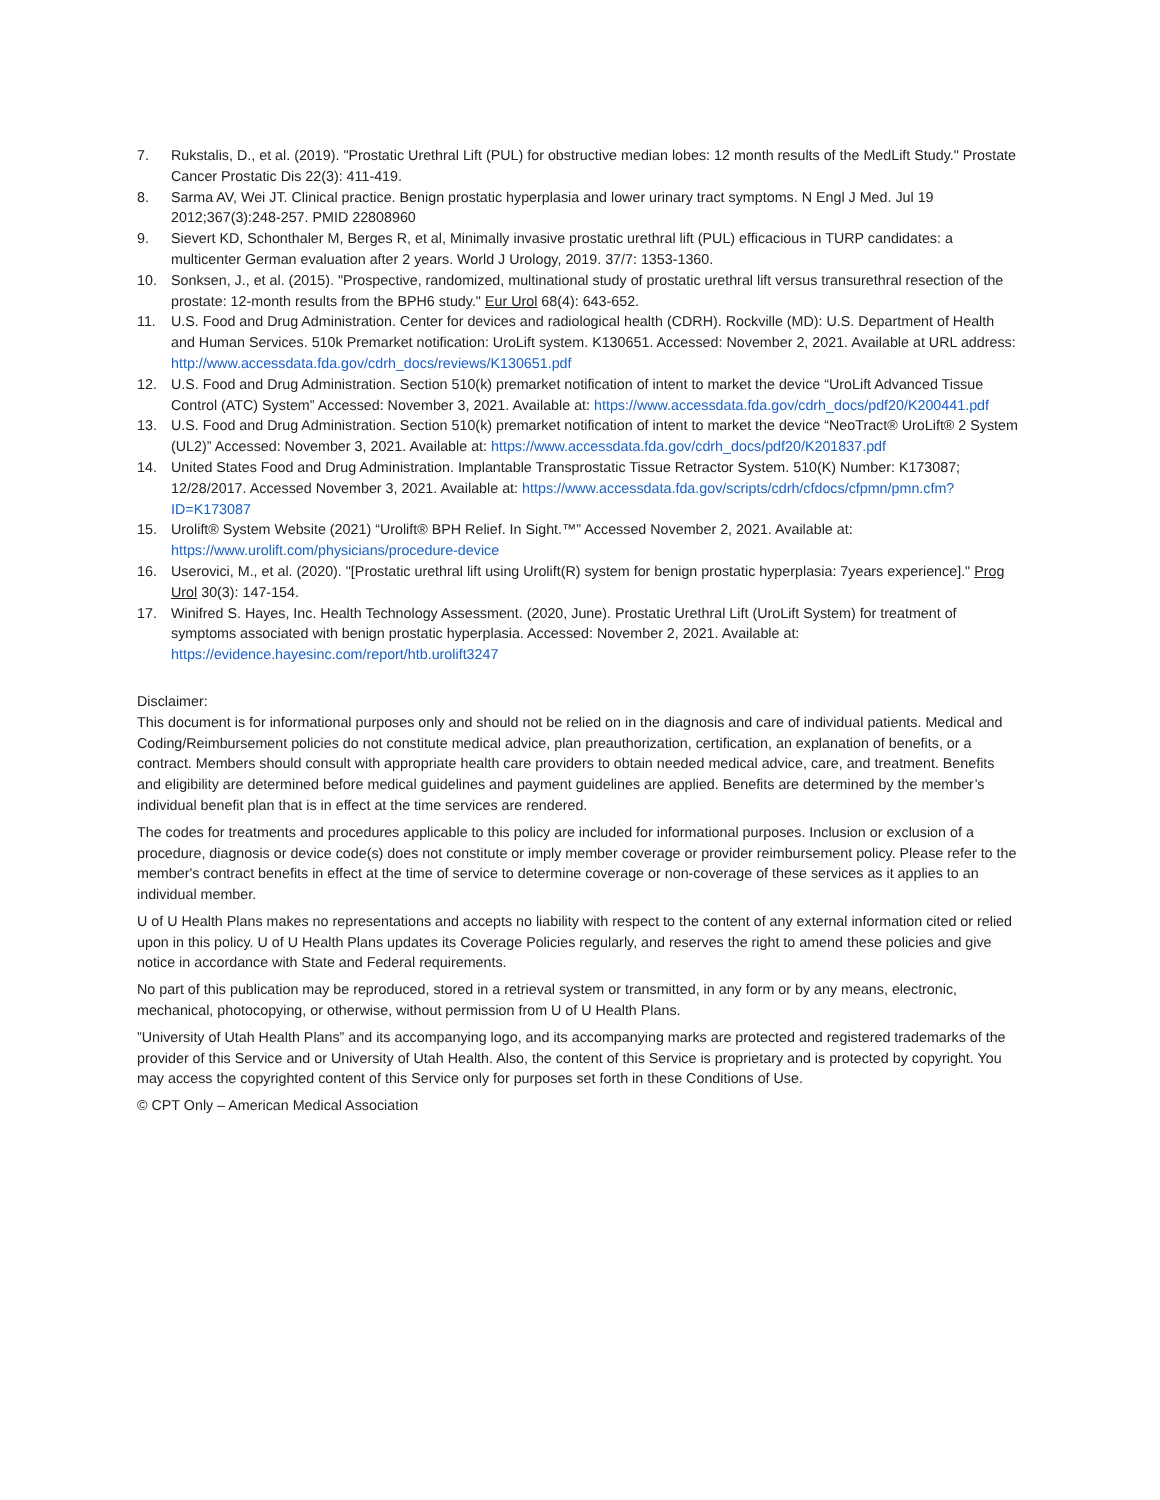7. Rukstalis, D., et al. (2019). "Prostatic Urethral Lift (PUL) for obstructive median lobes: 12 month results of the MedLift Study." Prostate Cancer Prostatic Dis 22(3): 411-419.
8. Sarma AV, Wei JT. Clinical practice. Benign prostatic hyperplasia and lower urinary tract symptoms. N Engl J Med. Jul 19 2012;367(3):248-257. PMID 22808960
9. Sievert KD, Schonthaler M, Berges R, et al, Minimally invasive prostatic urethral lift (PUL) efficacious in TURP candidates: a multicenter German evaluation after 2 years. World J Urology, 2019. 37/7: 1353-1360.
10. Sonksen, J., et al. (2015). "Prospective, randomized, multinational study of prostatic urethral lift versus transurethral resection of the prostate: 12-month results from the BPH6 study." Eur Urol 68(4): 643-652.
11. U.S. Food and Drug Administration. Center for devices and radiological health (CDRH). Rockville (MD): U.S. Department of Health and Human Services. 510k Premarket notification: UroLift system. K130651. Accessed: November 2, 2021. Available at URL address: http://www.accessdata.fda.gov/cdrh_docs/reviews/K130651.pdf
12. U.S. Food and Drug Administration. Section 510(k) premarket notification of intent to market the device “UroLift Advanced Tissue Control (ATC) System” Accessed: November 3, 2021. Available at: https://www.accessdata.fda.gov/cdrh_docs/pdf20/K200441.pdf
13. U.S. Food and Drug Administration. Section 510(k) premarket notification of intent to market the device “NeoTract® UroLift® 2 System (UL2)” Accessed: November 3, 2021. Available at: https://www.accessdata.fda.gov/cdrh_docs/pdf20/K201837.pdf
14. United States Food and Drug Administration. Implantable Transprostatic Tissue Retractor System. 510(K) Number: K173087; 12/28/2017. Accessed November 3, 2021. Available at: https://www.accessdata.fda.gov/scripts/cdrh/cfdocs/cfpmn/pmn.cfm?ID=K173087
15. Urolift® System Website (2021) “Urolift® BPH Relief. In Sight.™” Accessed November 2, 2021. Available at: https://www.urolift.com/physicians/procedure-device
16. Userovici, M., et al. (2020). "[Prostatic urethral lift using Urolift(R) system for benign prostatic hyperplasia: 7years experience]." Prog Urol 30(3): 147-154.
17. Winifred S. Hayes, Inc. Health Technology Assessment. (2020, June). Prostatic Urethral Lift (UroLift System) for treatment of symptoms associated with benign prostatic hyperplasia. Accessed: November 2, 2021. Available at: https://evidence.hayesinc.com/report/htb.urolift3247
Disclaimer:
This document is for informational purposes only and should not be relied on in the diagnosis and care of individual patients. Medical and Coding/Reimbursement policies do not constitute medical advice, plan preauthorization, certification, an explanation of benefits, or a contract. Members should consult with appropriate health care providers to obtain needed medical advice, care, and treatment. Benefits and eligibility are determined before medical guidelines and payment guidelines are applied. Benefits are determined by the member’s individual benefit plan that is in effect at the time services are rendered.
The codes for treatments and procedures applicable to this policy are included for informational purposes. Inclusion or exclusion of a procedure, diagnosis or device code(s) does not constitute or imply member coverage or provider reimbursement policy. Please refer to the member's contract benefits in effect at the time of service to determine coverage or non-coverage of these services as it applies to an individual member.
U of U Health Plans makes no representations and accepts no liability with respect to the content of any external information cited or relied upon in this policy. U of U Health Plans updates its Coverage Policies regularly, and reserves the right to amend these policies and give notice in accordance with State and Federal requirements.
No part of this publication may be reproduced, stored in a retrieval system or transmitted, in any form or by any means, electronic, mechanical, photocopying, or otherwise, without permission from U of U Health Plans.
”University of Utah Health Plans” and its accompanying logo, and its accompanying marks are protected and registered trademarks of the provider of this Service and or University of Utah Health. Also, the content of this Service is proprietary and is protected by copyright. You may access the copyrighted content of this Service only for purposes set forth in these Conditions of Use.
© CPT Only – American Medical Association